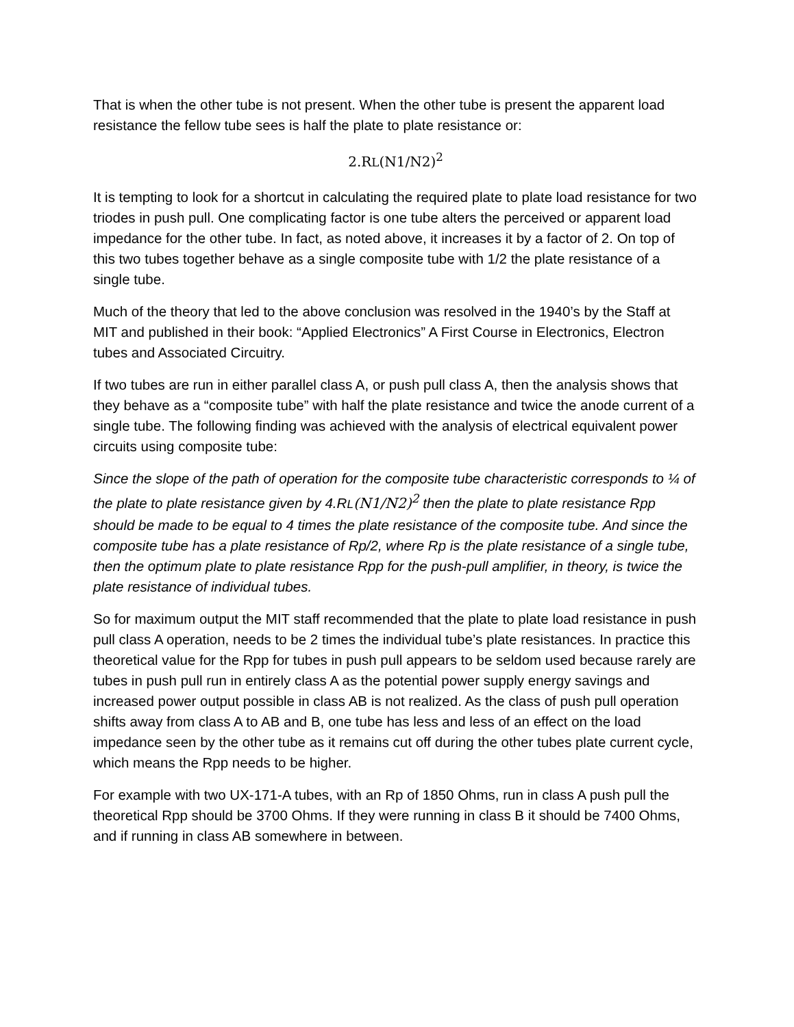That is when the other tube is not present. When the other tube is present the apparent load resistance the fellow tube sees is half the plate to plate resistance or:
2.RL(N1/N2)<sup>2</sup>
It is tempting to look for a shortcut in calculating the required plate to plate load resistance for two triodes in push pull. One complicating factor is one tube alters the perceived or apparent load impedance for the other tube. In fact, as noted above, it increases it by a factor of 2. On top of this two tubes together behave as a single composite tube with 1/2 the plate resistance of a single tube.
Much of the theory that led to the above conclusion was resolved in the 1940’s by the Staff at MIT and published in their book: “Applied Electronics” A First Course in Electronics, Electron tubes and Associated Circuitry.
If two tubes are run in either parallel class A, or push pull class A, then the analysis shows that they behave as a “composite tube” with half the plate resistance and twice the anode current of a single tube. The following finding was achieved with the analysis of electrical equivalent power circuits using composite tube:
Since the slope of the path of operation for the composite tube characteristic corresponds to ¼ of the plate to plate resistance given by 4.RL(N1/N2)<sup>2</sup> then the plate to plate resistance Rpp should be made to be equal to 4 times the plate resistance of the composite tube. And since the composite tube has a plate resistance of Rp/2, where Rp is the plate resistance of a single tube, then the optimum plate to plate resistance Rpp for the push-pull amplifier, in theory, is twice the plate resistance of individual tubes.
So for maximum output the MIT staff recommended that the plate to plate load resistance in push pull class A operation, needs to be 2 times the individual tube’s plate resistances. In practice this theoretical value for the Rpp for tubes in push pull appears to be seldom used because rarely are tubes in push pull run in entirely class A as the potential power supply energy savings and increased power output possible in class AB is not realized. As the class of push pull operation shifts away from class A to AB and B, one tube has less and less of an effect on the load impedance seen by the other tube as it remains cut off during the other tubes plate current cycle, which means the Rpp needs to be higher.
For example with two UX-171-A tubes, with an Rp of 1850 Ohms, run in class A push pull the theoretical Rpp should be 3700 Ohms. If they were running in class B it should be 7400 Ohms, and if running in class AB somewhere in between.